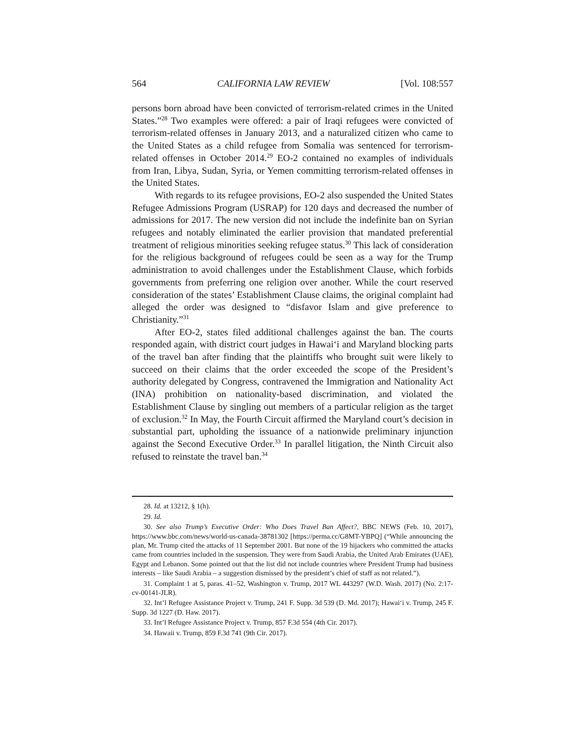564 CALIFORNIA LAW REVIEW [Vol. 108:557
persons born abroad have been convicted of terrorism-related crimes in the United States.”<sup>28</sup> Two examples were offered: a pair of Iraqi refugees were convicted of terrorism-related offenses in January 2013, and a naturalized citizen who came to the United States as a child refugee from Somalia was sentenced for terrorism-related offenses in October 2014.<sup>29</sup> EO-2 contained no examples of individuals from Iran, Libya, Sudan, Syria, or Yemen committing terrorism-related offenses in the United States.
With regards to its refugee provisions, EO-2 also suspended the United States Refugee Admissions Program (USRAP) for 120 days and decreased the number of admissions for 2017. The new version did not include the indefinite ban on Syrian refugees and notably eliminated the earlier provision that mandated preferential treatment of religious minorities seeking refugee status.<sup>30</sup> This lack of consideration for the religious background of refugees could be seen as a way for the Trump administration to avoid challenges under the Establishment Clause, which forbids governments from preferring one religion over another. While the court reserved consideration of the states’ Establishment Clause claims, the original complaint had alleged the order was designed to “disfavor Islam and give preference to Christianity.”<sup>31</sup>
After EO-2, states filed additional challenges against the ban. The courts responded again, with district court judges in Hawai‘i and Maryland blocking parts of the travel ban after finding that the plaintiffs who brought suit were likely to succeed on their claims that the order exceeded the scope of the President’s authority delegated by Congress, contravened the Immigration and Nationality Act (INA) prohibition on nationality-based discrimination, and violated the Establishment Clause by singling out members of a particular religion as the target of exclusion.<sup>32</sup> In May, the Fourth Circuit affirmed the Maryland court’s decision in substantial part, upholding the issuance of a nationwide preliminary injunction against the Second Executive Order.<sup>33</sup> In parallel litigation, the Ninth Circuit also refused to reinstate the travel ban.<sup>34</sup>
28. Id. at 13212, § 1(h).
29. Id.
30. See also Trump’s Executive Order: Who Does Travel Ban Affect?, BBC NEWS (Feb. 10, 2017), https://www.bbc.com/news/world-us-canada-38781302 [https://perma.cc/G8MT-YBPQ] (“While announcing the plan, Mr. Trump cited the attacks of 11 September 2001. But none of the 19 hijackers who committed the attacks came from countries included in the suspension. They were from Saudi Arabia, the United Arab Emirates (UAE), Egypt and Lebanon. Some pointed out that the list did not include countries where President Trump had business interests – like Saudi Arabia – a suggestion dismissed by the president’s chief of staff as not related.”).
31. Complaint 1 at 5, paras. 41–52, Washington v. Trump, 2017 WL 443297 (W.D. Wash. 2017) (No. 2:17-cv-00141-JLR).
32. Int’l Refugee Assistance Project v. Trump, 241 F. Supp. 3d 539 (D. Md. 2017); Hawai‘i v. Trump, 245 F. Supp. 3d 1227 (D. Haw. 2017).
33. Int’l Refugee Assistance Project v. Trump, 857 F.3d 554 (4th Cir. 2017).
34. Hawaii v. Trump, 859 F.3d 741 (9th Cir. 2017).